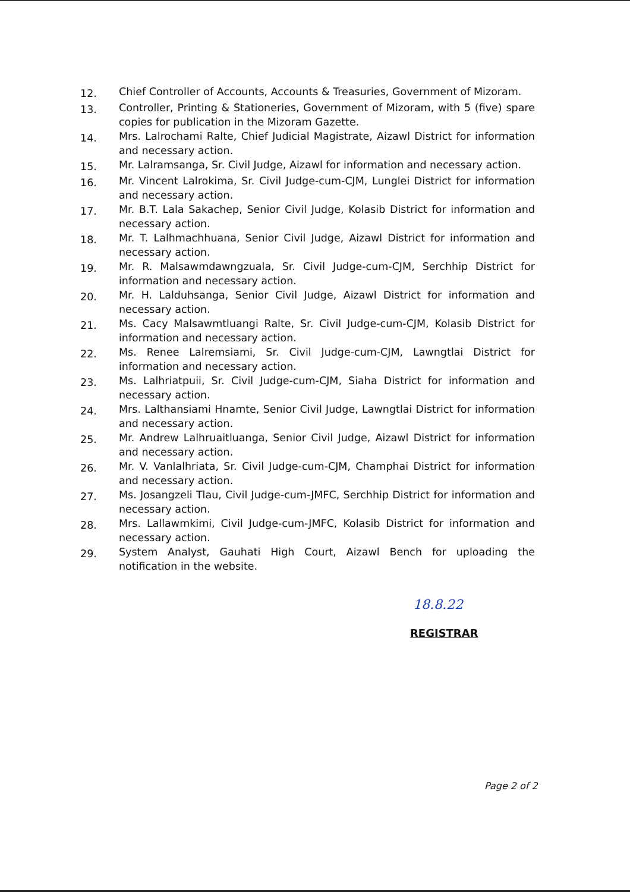12.
Chief Controller of Accounts, Accounts & Treasuries, Government of Mizoram.
13.
Controller, Printing & Stationeries, Government of Mizoram, with 5 (five) spare copies for publication in the Mizoram Gazette.
14.
Mrs. Lalrochami Ralte, Chief Judicial Magistrate, Aizawl District for information and necessary action.
15.
Mr. Lalramsanga, Sr. Civil Judge, Aizawl for information and necessary action.
16.
Mr. Vincent Lalrokima, Sr. Civil Judge-cum-CJM, Lunglei District for information and necessary action.
17.
Mr. B.T. Lala Sakachep, Senior Civil Judge, Kolasib District for information and necessary action.
18.
Mr. T. Lalhmachhuana, Senior Civil Judge, Aizawl District for information and necessary action.
19.
Mr. R. Malsawmdawngzuala, Sr. Civil Judge-cum-CJM, Serchhip District for information and necessary action.
20.
Mr. H. Lalduhsanga, Senior Civil Judge, Aizawl District for information and necessary action.
21.
Ms. Cacy Malsawmtluangi Ralte, Sr. Civil Judge-cum-CJM, Kolasib District for information and necessary action.
22.
Ms. Renee Lalremsiami, Sr. Civil Judge-cum-CJM, Lawngtlai District for information and necessary action.
23.
Ms. Lalhriatpuii, Sr. Civil Judge-cum-CJM, Siaha District for information and necessary action.
24.
Mrs. Lalthansiami Hnamte, Senior Civil Judge, Lawngtlai District for information and necessary action.
25.
Mr. Andrew Lalhruaitluanga, Senior Civil Judge, Aizawl District for information and necessary action.
26.
Mr. V. Vanlalhriata, Sr. Civil Judge-cum-CJM, Champhai District for information and necessary action.
27.
Ms. Josangzeli Tlau, Civil Judge-cum-JMFC, Serchhip District for information and necessary action.
28.
Mrs. Lallawmkimi, Civil Judge-cum-JMFC, Kolasib District for information and necessary action.
29.
System Analyst, Gauhati High Court, Aizawl Bench for uploading the notification in the website.
18.8.22
REGISTRAR
Page 2 of 2